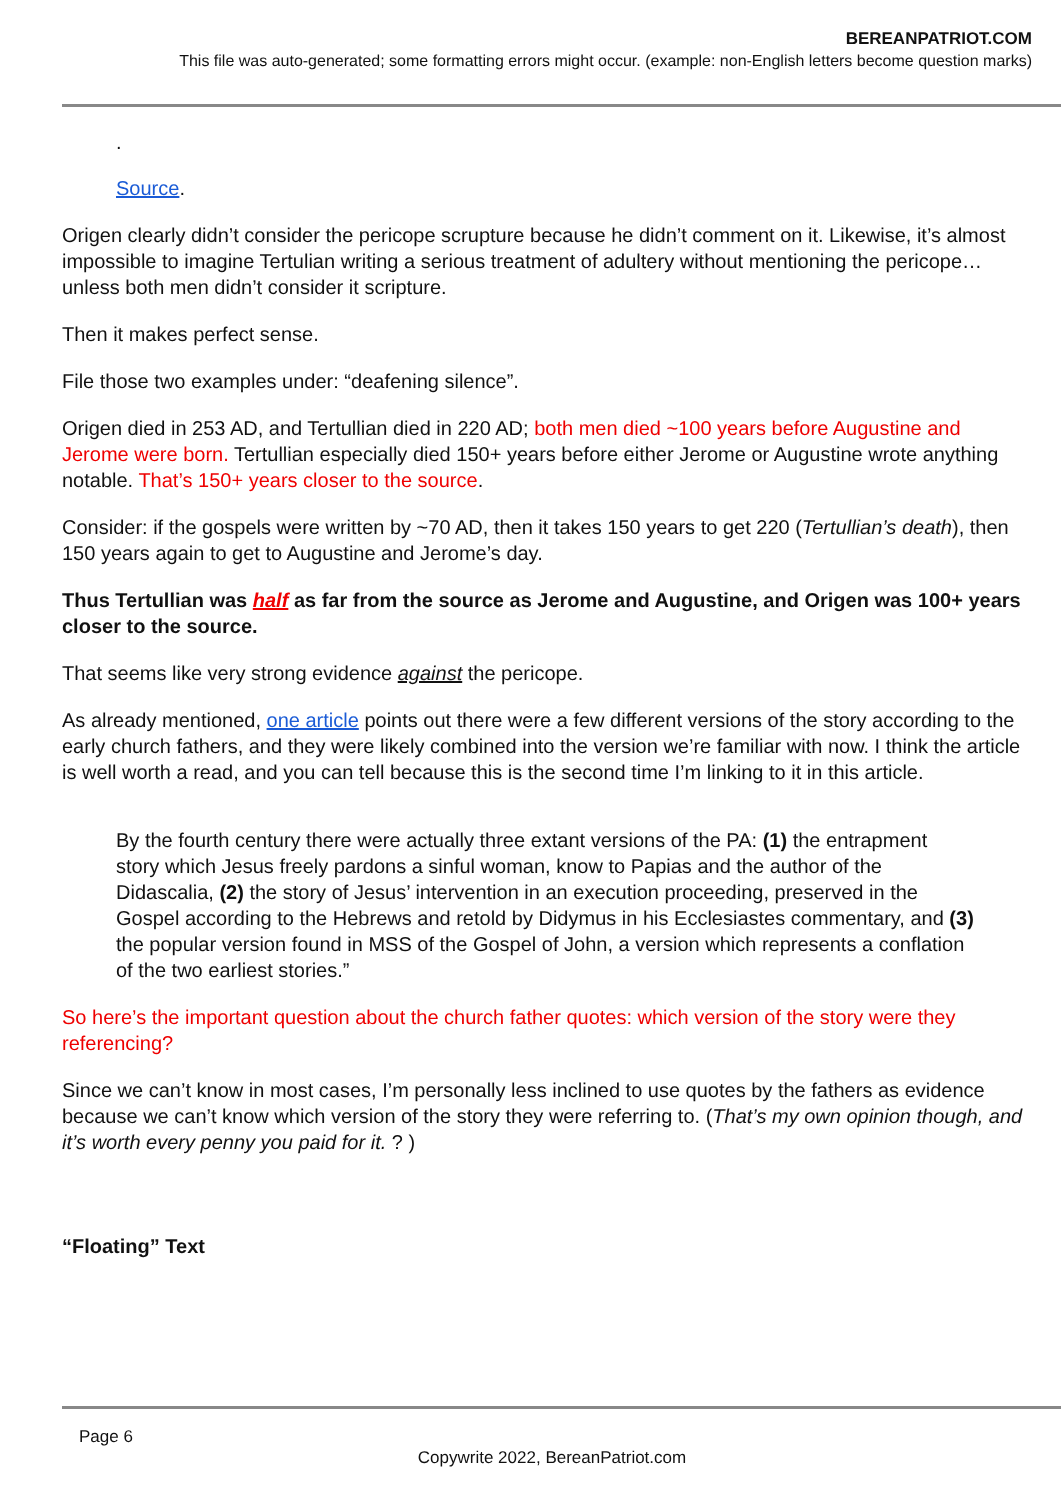BEREANPATRIOT.COM
This file was auto-generated; some formatting errors might occur. (example: non-English letters become question marks)
.
Source.
Origen clearly didn’t consider the pericope scrupture because he didn’t comment on it. Likewise, it’s almost impossible to imagine Tertulian writing a serious treatment of adultery without mentioning the pericope… unless both men didn’t consider it scripture.
Then it makes perfect sense.
File those two examples under: “deafening silence”.
Origen died in 253 AD, and Tertullian died in 220 AD; both men died ~100 years before Augustine and Jerome were born. Tertullian especially died 150+ years before either Jerome or Augustine wrote anything notable. That’s 150+ years closer to the source.
Consider: if the gospels were written by ~70 AD, then it takes 150 years to get 220 (Tertullian’s death), then 150 years again to get to Augustine and Jerome’s day.
Thus Tertullian was half as far from the source as Jerome and Augustine, and Origen was 100+ years closer to the source.
That seems like very strong evidence against the pericope.
As already mentioned, one article points out there were a few different versions of the story according to the early church fathers, and they were likely combined into the version we’re familiar with now. I think the article is well worth a read, and you can tell because this is the second time I’m linking to it in this article.
By the fourth century there were actually three extant versions of the PA: (1) the entrapment story which Jesus freely pardons a sinful woman, know to Papias and the author of the Didascalia, (2) the story of Jesus’ intervention in an execution proceeding, preserved in the Gospel according to the Hebrews and retold by Didymus in his Ecclesiastes commentary, and (3) the popular version found in MSS of the Gospel of John, a version which represents a conflation of the two earliest stories.”
So here’s the important question about the church father quotes: which version of the story were they referencing?
Since we can’t know in most cases, I’m personally less inclined to use quotes by the fathers as evidence because we can’t know which version of the story they were referring to. (That’s my own opinion though, and it’s worth every penny you paid for it. ? )
“Floating” Text
Page 6
Copywrite 2022, BereanPatriot.com